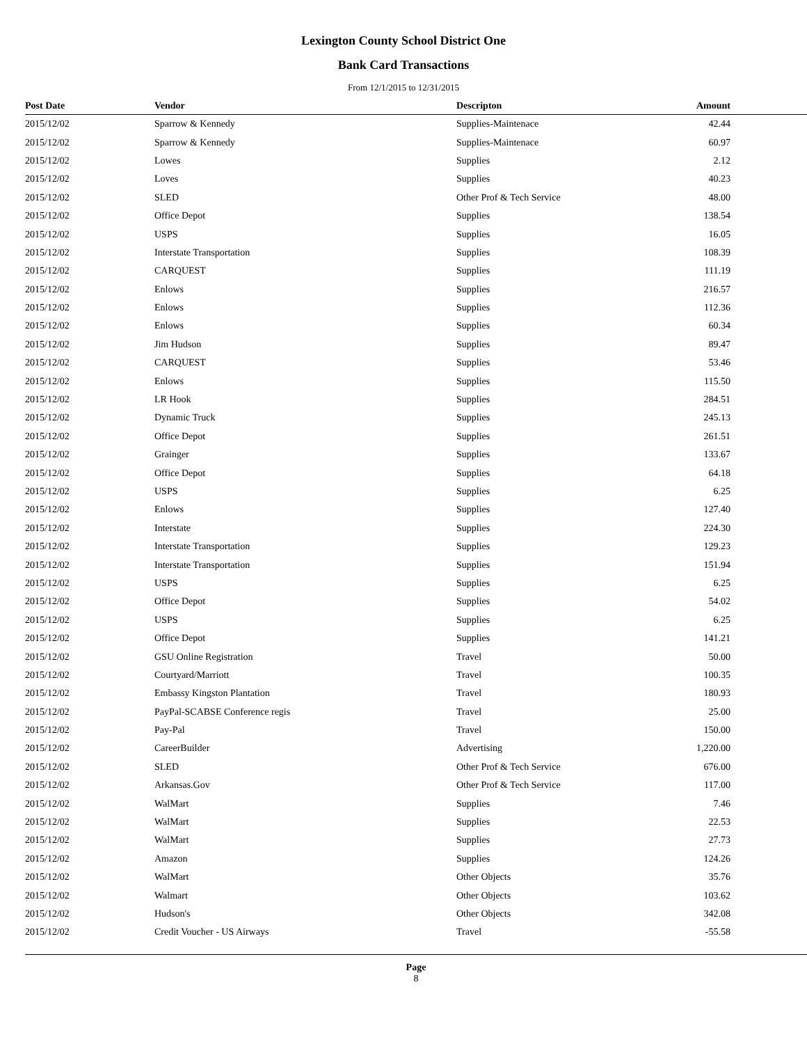Lexington County School District One
Bank Card Transactions
From 12/1/2015 to 12/31/2015
| Post Date | Vendor | Descripton | Amount |
| --- | --- | --- | --- |
| 2015/12/02 | Sparrow & Kennedy | Supplies-Maintenace | 42.44 |
| 2015/12/02 | Sparrow & Kennedy | Supplies-Maintenace | 60.97 |
| 2015/12/02 | Lowes | Supplies | 2.12 |
| 2015/12/02 | Loves | Supplies | 40.23 |
| 2015/12/02 | SLED | Other Prof & Tech Service | 48.00 |
| 2015/12/02 | Office Depot | Supplies | 138.54 |
| 2015/12/02 | USPS | Supplies | 16.05 |
| 2015/12/02 | Interstate Transportation | Supplies | 108.39 |
| 2015/12/02 | CARQUEST | Supplies | 111.19 |
| 2015/12/02 | Enlows | Supplies | 216.57 |
| 2015/12/02 | Enlows | Supplies | 112.36 |
| 2015/12/02 | Enlows | Supplies | 60.34 |
| 2015/12/02 | Jim Hudson | Supplies | 89.47 |
| 2015/12/02 | CARQUEST | Supplies | 53.46 |
| 2015/12/02 | Enlows | Supplies | 115.50 |
| 2015/12/02 | LR Hook | Supplies | 284.51 |
| 2015/12/02 | Dynamic Truck | Supplies | 245.13 |
| 2015/12/02 | Office Depot | Supplies | 261.51 |
| 2015/12/02 | Grainger | Supplies | 133.67 |
| 2015/12/02 | Office Depot | Supplies | 64.18 |
| 2015/12/02 | USPS | Supplies | 6.25 |
| 2015/12/02 | Enlows | Supplies | 127.40 |
| 2015/12/02 | Interstate | Supplies | 224.30 |
| 2015/12/02 | Interstate Transportation | Supplies | 129.23 |
| 2015/12/02 | Interstate Transportation | Supplies | 151.94 |
| 2015/12/02 | USPS | Supplies | 6.25 |
| 2015/12/02 | Office Depot | Supplies | 54.02 |
| 2015/12/02 | USPS | Supplies | 6.25 |
| 2015/12/02 | Office Depot | Supplies | 141.21 |
| 2015/12/02 | GSU Online Registration | Travel | 50.00 |
| 2015/12/02 | Courtyard/Marriott | Travel | 100.35 |
| 2015/12/02 | Embassy Kingston Plantation | Travel | 180.93 |
| 2015/12/02 | PayPal-SCABSE Conference regis | Travel | 25.00 |
| 2015/12/02 | Pay-Pal | Travel | 150.00 |
| 2015/12/02 | CareerBuilder | Advertising | 1,220.00 |
| 2015/12/02 | SLED | Other Prof & Tech Service | 676.00 |
| 2015/12/02 | Arkansas.Gov | Other Prof & Tech Service | 117.00 |
| 2015/12/02 | WalMart | Supplies | 7.46 |
| 2015/12/02 | WalMart | Supplies | 22.53 |
| 2015/12/02 | WalMart | Supplies | 27.73 |
| 2015/12/02 | Amazon | Supplies | 124.26 |
| 2015/12/02 | WalMart | Other Objects | 35.76 |
| 2015/12/02 | Walmart | Other Objects | 103.62 |
| 2015/12/02 | Hudson's | Other Objects | 342.08 |
| 2015/12/02 | Credit Voucher - US Airways | Travel | -55.58 |
Page
8